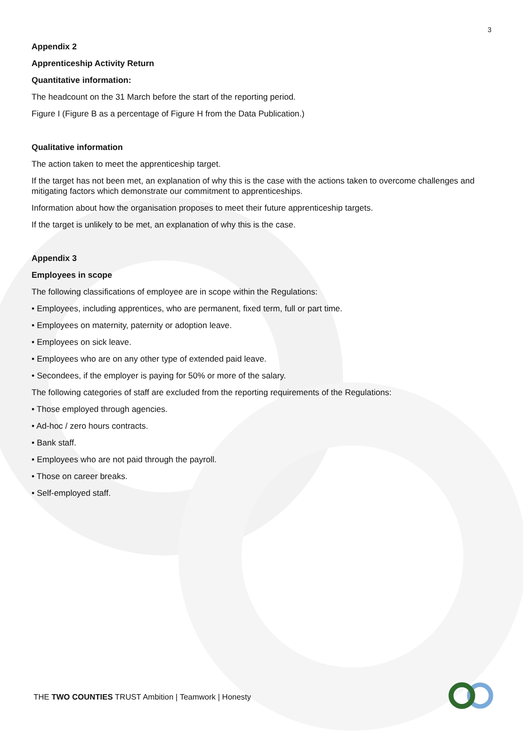3
Appendix 2
Apprenticeship Activity Return
Quantitative information:
The headcount on the 31 March before the start of the reporting period.
Figure I (Figure B as a percentage of Figure H from the Data Publication.)
Qualitative information
The action taken to meet the apprenticeship target.
If the target has not been met, an explanation of why this is the case with the actions taken to overcome challenges and mitigating factors which demonstrate our commitment to apprenticeships.
Information about how the organisation proposes to meet their future apprenticeship targets.
If the target is unlikely to be met, an explanation of why this is the case.
Appendix 3
Employees in scope
The following classifications of employee are in scope within the Regulations:
• Employees, including apprentices, who are permanent, fixed term, full or part time.
• Employees on maternity, paternity or adoption leave.
• Employees on sick leave.
• Employees who are on any other type of extended paid leave.
• Secondees, if the employer is paying for 50% or more of the salary.
The following categories of staff are excluded from the reporting requirements of the Regulations:
• Those employed through agencies.
• Ad-hoc / zero hours contracts.
• Bank staff.
• Employees who are not paid through the payroll.
• Those on career breaks.
• Self-employed staff.
THE TWO COUNTIES TRUST Ambition | Teamwork | Honesty